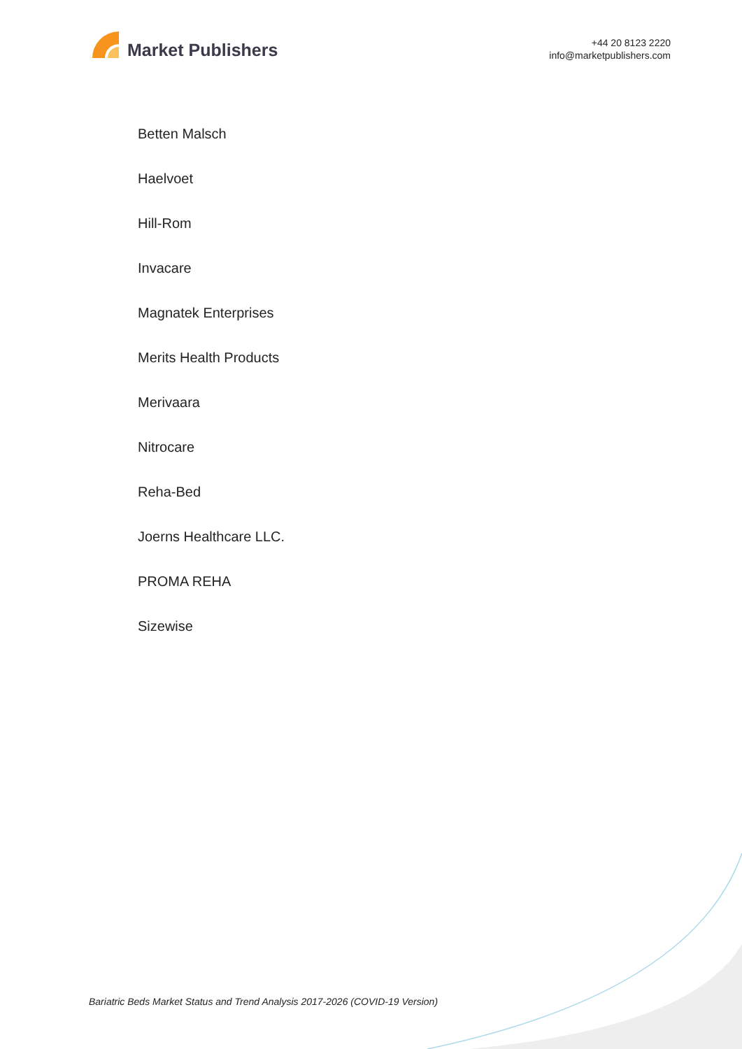Market Publishers
+44 20 8123 2220
info@marketpublishers.com
Betten Malsch
Haelvoet
Hill-Rom
Invacare
Magnatek Enterprises
Merits Health Products
Merivaara
Nitrocare
Reha-Bed
Joerns Healthcare LLC.
PROMA REHA
Sizewise
Bariatric Beds Market Status and Trend Analysis 2017-2026 (COVID-19 Version)